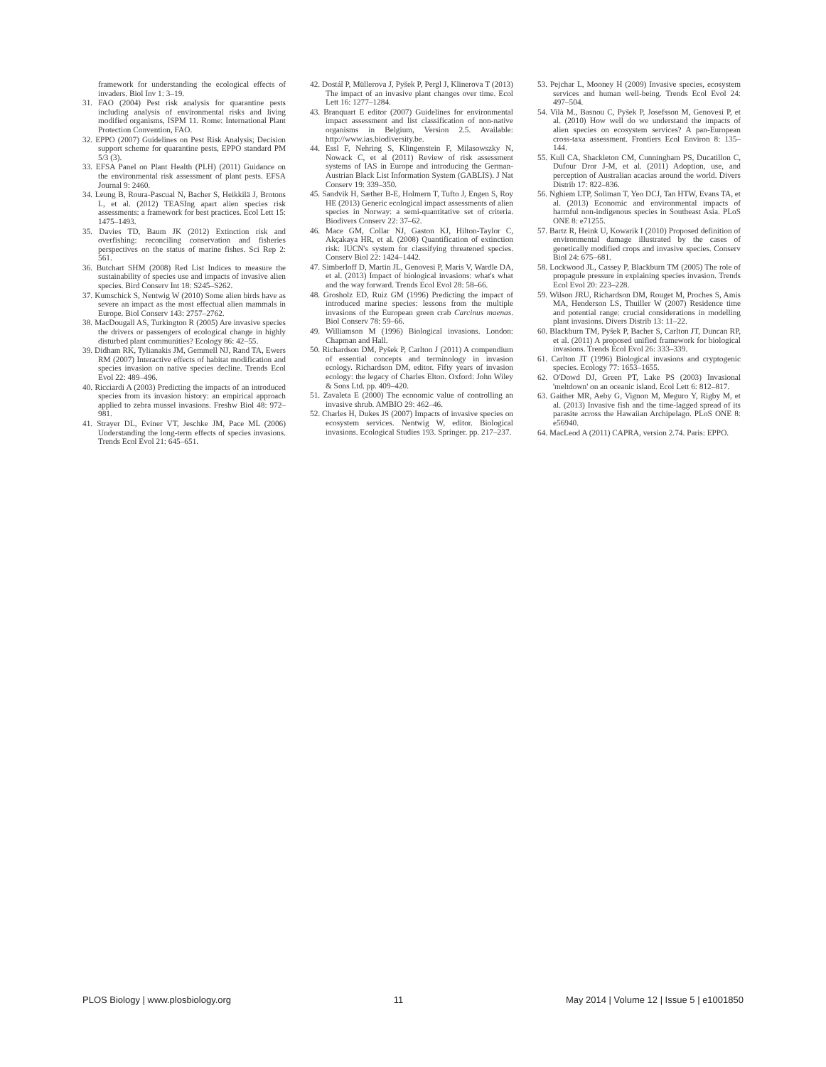framework for understanding the ecological effects of invaders. Biol Inv 1: 3–19.
31. FAO (2004) Pest risk analysis for quarantine pests including analysis of environmental risks and living modified organisms, ISPM 11. Rome: International Plant Protection Convention, FAO.
32. EPPO (2007) Guidelines on Pest Risk Analysis; Decision support scheme for quarantine pests, EPPO standard PM 5/3 (3).
33. EFSA Panel on Plant Health (PLH) (2011) Guidance on the environmental risk assessment of plant pests. EFSA Journal 9: 2460.
34. Leung B, Roura-Pascual N, Bacher S, Heikkilä J, Brotons L, et al. (2012) TEASIng apart alien species risk assessments: a framework for best practices. Ecol Lett 15: 1475–1493.
35. Davies TD, Baum JK (2012) Extinction risk and overfishing: reconciling conservation and fisheries perspectives on the status of marine fishes. Sci Rep 2: 561.
36. Butchart SHM (2008) Red List Indices to measure the sustainability of species use and impacts of invasive alien species. Bird Conserv Int 18: S245–S262.
37. Kumschick S, Nentwig W (2010) Some alien birds have as severe an impact as the most effectual alien mammals in Europe. Biol Conserv 143: 2757–2762.
38. MacDougall AS, Turkington R (2005) Are invasive species the drivers or passengers of ecological change in highly disturbed plant communities? Ecology 86: 42–55.
39. Didham RK, Tylianakis JM, Gemmell NJ, Rand TA, Ewers RM (2007) Interactive effects of habitat modification and species invasion on native species decline. Trends Ecol Evol 22: 489–496.
40. Ricciardi A (2003) Predicting the impacts of an introduced species from its invasion history: an empirical approach applied to zebra mussel invasions. Freshw Biol 48: 972–981.
41. Strayer DL, Eviner VT, Jeschke JM, Pace ML (2006) Understanding the long-term effects of species invasions. Trends Ecol Evol 21: 645–651.
42. Dostál P, Müllerova J, Pyšek P, Pergl J, Klinerova T (2013) The impact of an invasive plant changes over time. Ecol Lett 16: 1277–1284.
43. Branquart E editor (2007) Guidelines for environmental impact assessment and list classification of non-native organisms in Belgium, Version 2.5. Available: http://www.ias.biodiversity.be.
44. Essl F, Nehring S, Klingenstein F, Milasowszky N, Nowack C, et al (2011) Review of risk assessment systems of IAS in Europe and introducing the German-Austrian Black List Information System (GABLIS). J Nat Conserv 19: 339–350.
45. Sandvik H, Sæther B-E, Holmern T, Tufto J, Engen S, Roy HE (2013) Generic ecological impact assessments of alien species in Norway: a semi-quantitative set of criteria. Biodivers Conserv 22: 37–62.
46. Mace GM, Collar NJ, Gaston KJ, Hilton-Taylor C, Akçakaya HR, et al. (2008) Quantification of extinction risk: IUCN's system for classifying threatened species. Conserv Biol 22: 1424–1442.
47. Simberloff D, Martin JL, Genovesi P, Maris V, Wardle DA, et al. (2013) Impact of biological invasions: what's what and the way forward. Trends Ecol Evol 28: 58–66.
48. Grosholz ED, Ruiz GM (1996) Predicting the impact of introduced marine species: lessons from the multiple invasions of the European green crab Carcinus maenas. Biol Conserv 78: 59–66.
49. Williamson M (1996) Biological invasions. London: Chapman and Hall.
50. Richardson DM, Pyšek P, Carlton J (2011) A compendium of essential concepts and terminology in invasion ecology. Richardson DM, editor. Fifty years of invasion ecology: the legacy of Charles Elton. Oxford: John Wiley & Sons Ltd. pp. 409–420.
51. Zavaleta E (2000) The economic value of controlling an invasive shrub. AMBIO 29: 462–46.
52. Charles H, Dukes JS (2007) Impacts of invasive species on ecosystem services. Nentwig W, editor. Biological invasions. Ecological Studies 193. Springer. pp. 217–237.
53. Pejchar L, Mooney H (2009) Invasive species, ecosystem services and human well-being. Trends Ecol Evol 24: 497–504.
54. Vilà M., Basnou C, Pyšek P, Josefsson M, Genovesi P, et al. (2010) How well do we understand the impacts of alien species on ecosystem services? A pan-European cross-taxa assessment. Frontiers Ecol Environ 8: 135–144.
55. Kull CA, Shackleton CM, Cunningham PS, Ducatillon C, Dufour Dror J-M, et al. (2011) Adoption, use, and perception of Australian acacias around the world. Divers Distrib 17: 822–836.
56. Nghiem LTP, Soliman T, Yeo DCJ, Tan HTW, Evans TA, et al. (2013) Economic and environmental impacts of harmful non-indigenous species in Southeast Asia. PLoS ONE 8: e71255.
57. Bartz R, Heink U, Kowarik I (2010) Proposed definition of environmental damage illustrated by the cases of genetically modified crops and invasive species. Conserv Biol 24: 675–681.
58. Lockwood JL, Cassey P, Blackburn TM (2005) The role of propagule pressure in explaining species invasion. Trends Ecol Evol 20: 223–228.
59. Wilson JRU, Richardson DM, Rouget M, Proches S, Amis MA, Henderson LS, Thuiller W (2007) Residence time and potential range: crucial considerations in modelling plant invasions. Divers Distrib 13: 11–22.
60. Blackburn TM, Pyšek P, Bacher S, Carlton JT, Duncan RP, et al. (2011) A proposed unified framework for biological invasions. Trends Ecol Evol 26: 333–339.
61. Carlton JT (1996) Biological invasions and cryptogenic species. Ecology 77: 1653–1655.
62. O'Dowd DJ, Green PT, Lake PS (2003) Invasional 'meltdown' on an oceanic island. Ecol Lett 6: 812–817.
63. Gaither MR, Aeby G, Vignon M, Meguro Y, Rigby M, et al. (2013) Invasive fish and the time-lagged spread of its parasite across the Hawaiian Archipelago. PLoS ONE 8: e56940.
64. MacLeod A (2011) CAPRA, version 2.74. Paris: EPPO.
PLOS Biology | www.plosbiology.org 11 May 2014 | Volume 12 | Issue 5 | e1001850